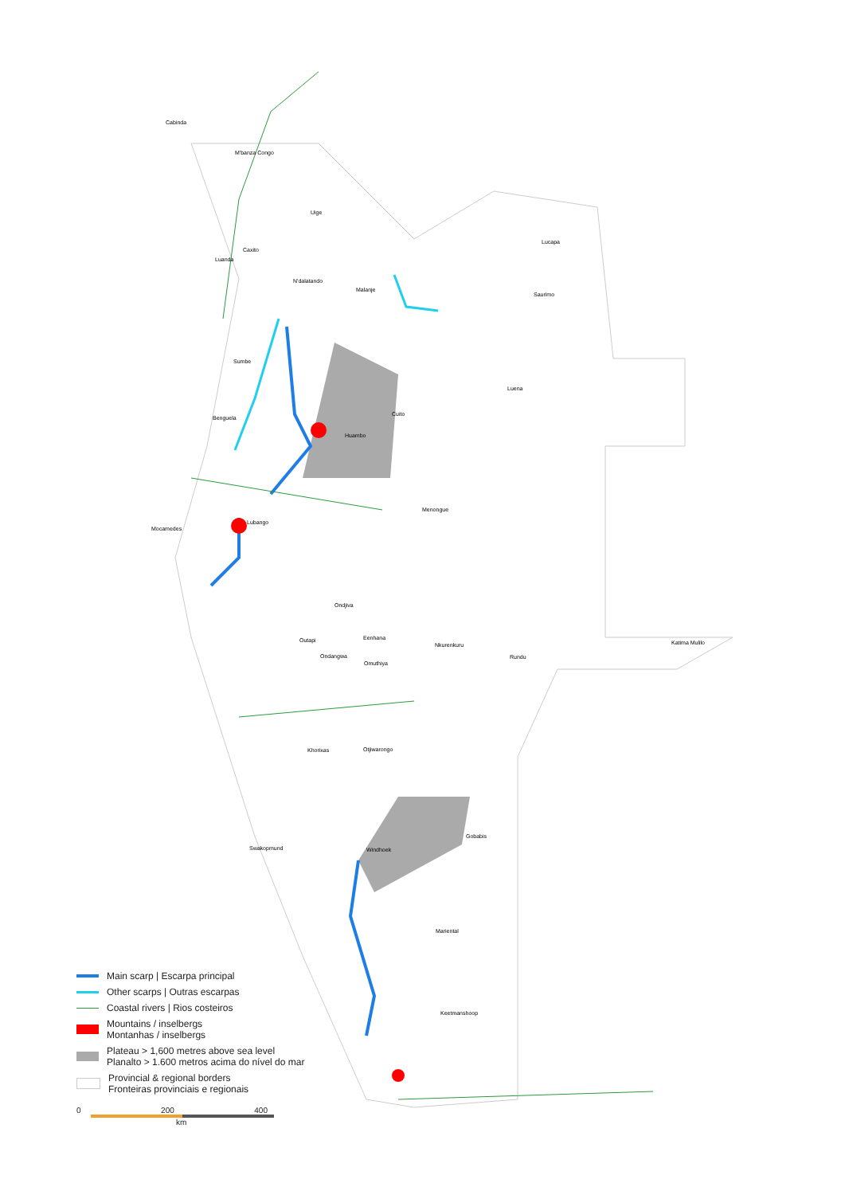Cabinda
M'banza Congo
Uige
Lucapa
Caxito
Luanda
N'dalatando
Malanje
Saurimo
Sumbe
Luena
Cuito
Benguela
Huambo
Menongue
Lubango
Mocamedes
Ondjiva
Eenhana Outapi Katima Mulilo Nkurenkuru
Ondangwa Rundu
Omuthiya
Khorixas Otjiwarongo
Gobabis
Swakopmund Windhoek
Mariental
Keetmanshoop
Main scarp | Escarpa principal
Other scarps | Outras escarpas
Coastal rivers | Rios costeiros
Mountains / inselbergs
Montanhas / inselbergs
Plateau > 1,600 metres above sea level
Planalto > 1.600 metros acima do nível do mar
Provincial & regional borders
Fronteiras provinciais e regionais
0 200 400
km